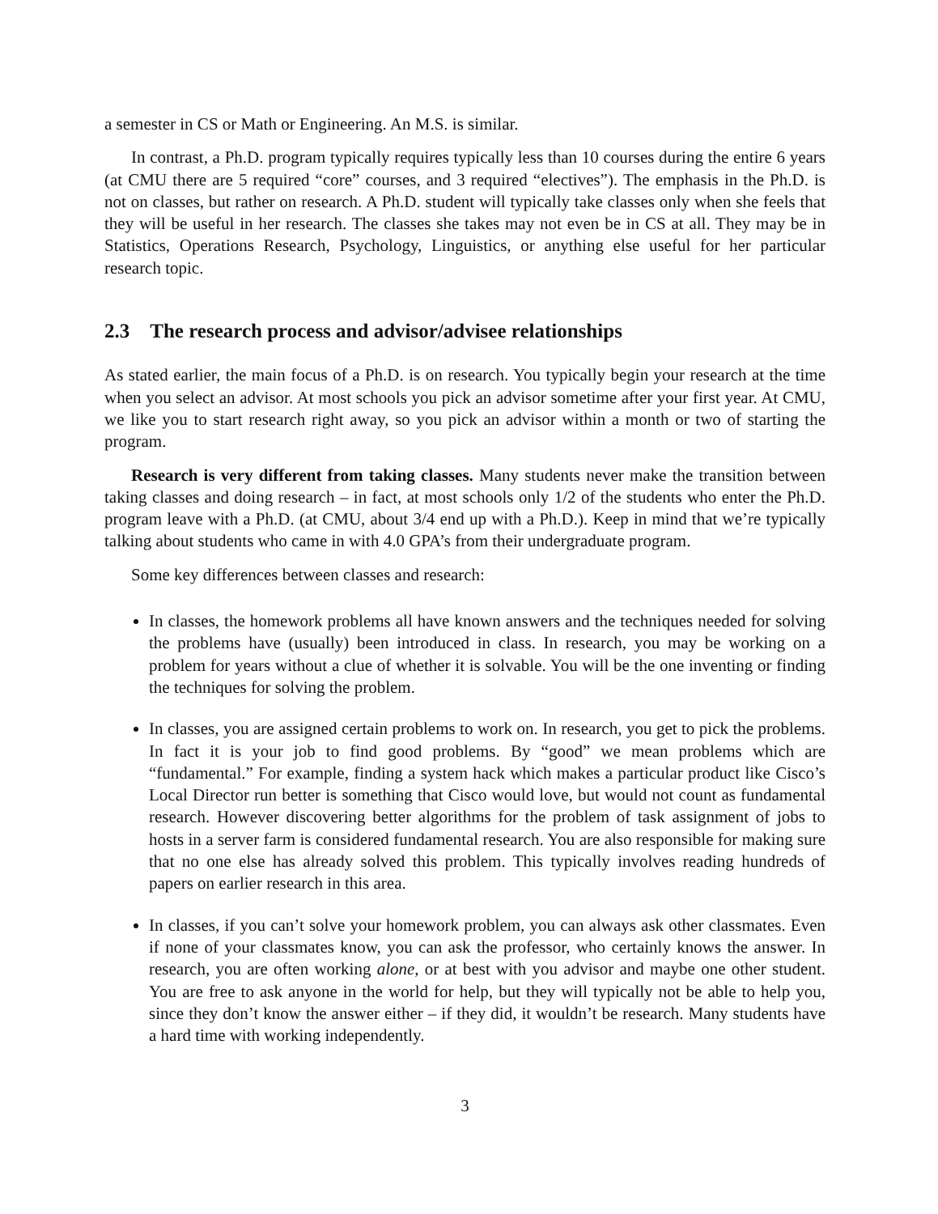a semester in CS or Math or Engineering. An M.S. is similar.
In contrast, a Ph.D. program typically requires typically less than 10 courses during the entire 6 years (at CMU there are 5 required “core” courses, and 3 required “electives”). The emphasis in the Ph.D. is not on classes, but rather on research. A Ph.D. student will typically take classes only when she feels that they will be useful in her research. The classes she takes may not even be in CS at all. They may be in Statistics, Operations Research, Psychology, Linguistics, or anything else useful for her particular research topic.
2.3 The research process and advisor/advisee relationships
As stated earlier, the main focus of a Ph.D. is on research. You typically begin your research at the time when you select an advisor. At most schools you pick an advisor sometime after your first year. At CMU, we like you to start research right away, so you pick an advisor within a month or two of starting the program.
Research is very different from taking classes. Many students never make the transition between taking classes and doing research – in fact, at most schools only 1/2 of the students who enter the Ph.D. program leave with a Ph.D. (at CMU, about 3/4 end up with a Ph.D.). Keep in mind that we’re typically talking about students who came in with 4.0 GPA’s from their undergraduate program.
Some key differences between classes and research:
In classes, the homework problems all have known answers and the techniques needed for solving the problems have (usually) been introduced in class. In research, you may be working on a problem for years without a clue of whether it is solvable. You will be the one inventing or finding the techniques for solving the problem.
In classes, you are assigned certain problems to work on. In research, you get to pick the problems. In fact it is your job to find good problems. By “good” we mean problems which are “fundamental.” For example, finding a system hack which makes a particular product like Cisco’s Local Director run better is something that Cisco would love, but would not count as fundamental research. However discovering better algorithms for the problem of task assignment of jobs to hosts in a server farm is considered fundamental research. You are also responsible for making sure that no one else has already solved this problem. This typically involves reading hundreds of papers on earlier research in this area.
In classes, if you can’t solve your homework problem, you can always ask other classmates. Even if none of your classmates know, you can ask the professor, who certainly knows the answer. In research, you are often working alone, or at best with you advisor and maybe one other student. You are free to ask anyone in the world for help, but they will typically not be able to help you, since they don’t know the answer either – if they did, it wouldn’t be research. Many students have a hard time with working independently.
3